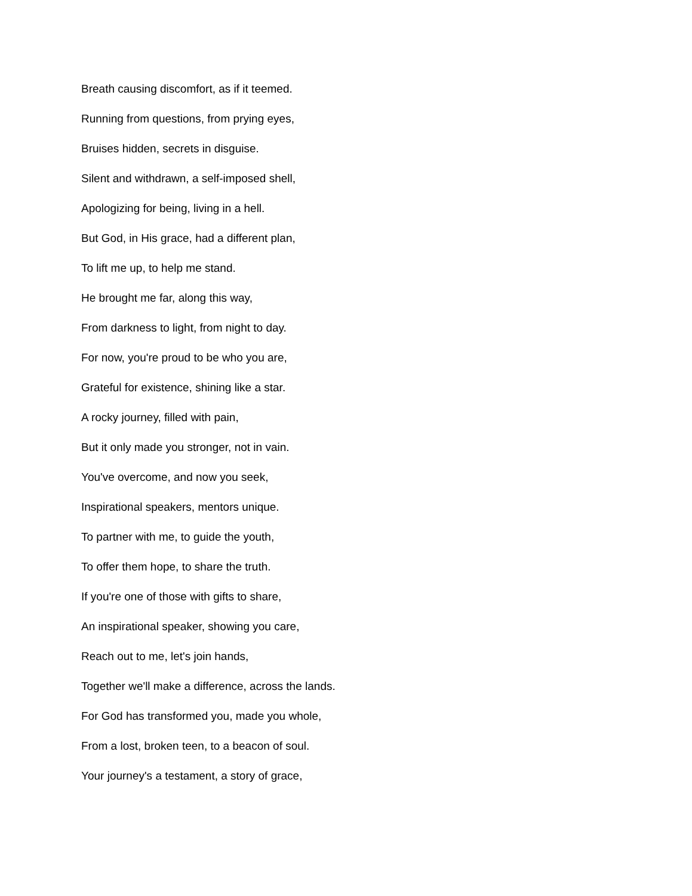Breath causing discomfort, as if it teemed.
Running from questions, from prying eyes,
Bruises hidden, secrets in disguise.
Silent and withdrawn, a self-imposed shell,
Apologizing for being, living in a hell.
But God, in His grace, had a different plan,
To lift me up, to help me stand.
He brought me far, along this way,
From darkness to light, from night to day.
For now, you're proud to be who you are,
Grateful for existence, shining like a star.
A rocky journey, filled with pain,
But it only made you stronger, not in vain.
You've overcome, and now you seek,
Inspirational speakers, mentors unique.
To partner with me, to guide the youth,
To offer them hope, to share the truth.
If you're one of those with gifts to share,
An inspirational speaker, showing you care,
Reach out to me, let's join hands,
Together we'll make a difference, across the lands.
For God has transformed you, made you whole,
From a lost, broken teen, to a beacon of soul.
Your journey's a testament, a story of grace,